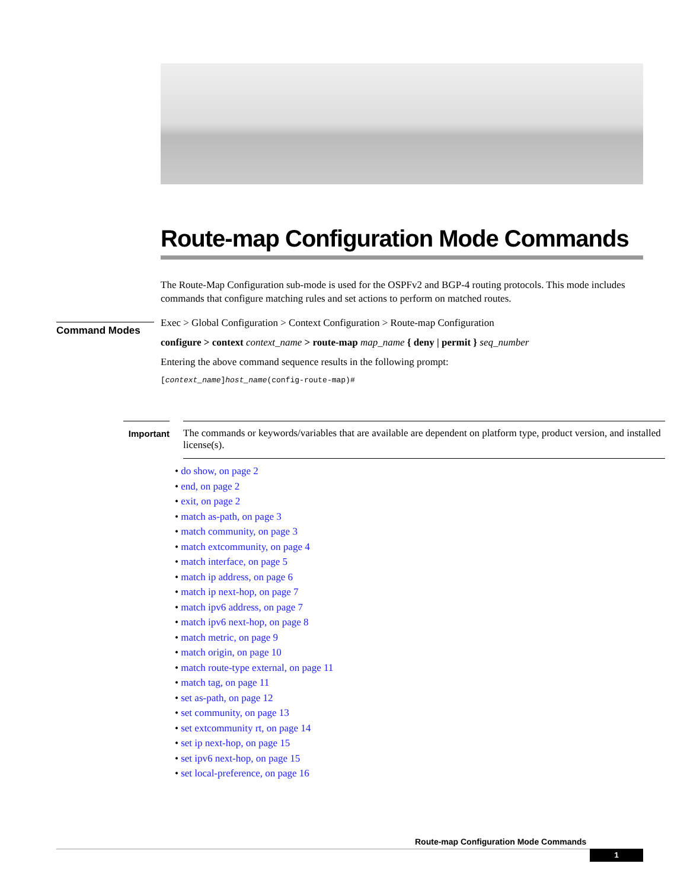Route-map Configuration Mode Commands
The Route-Map Configuration sub-mode is used for the OSPFv2 and BGP-4 routing protocols. This mode includes commands that configure matching rules and set actions to perform on matched routes.
Exec > Global Configuration > Context Configuration > Route-map Configuration
configure > context context_name > route-map map_name { deny | permit } seq_number
Entering the above command sequence results in the following prompt:
[context_name]host_name(config-route-map)#
Command Modes
Important
The commands or keywords/variables that are available are dependent on platform type, product version, and installed license(s).
• do show, on page 2
• end, on page 2
• exit, on page 2
• match as-path, on page 3
• match community, on page 3
• match extcommunity, on page 4
• match interface, on page 5
• match ip address, on page 6
• match ip next-hop, on page 7
• match ipv6 address, on page 7
• match ipv6 next-hop, on page 8
• match metric, on page 9
• match origin, on page 10
• match route-type external, on page 11
• match tag, on page 11
• set as-path, on page 12
• set community, on page 13
• set extcommunity rt, on page 14
• set ip next-hop, on page 15
• set ipv6 next-hop, on page 15
• set local-preference, on page 16
Route-map Configuration Mode Commands
1